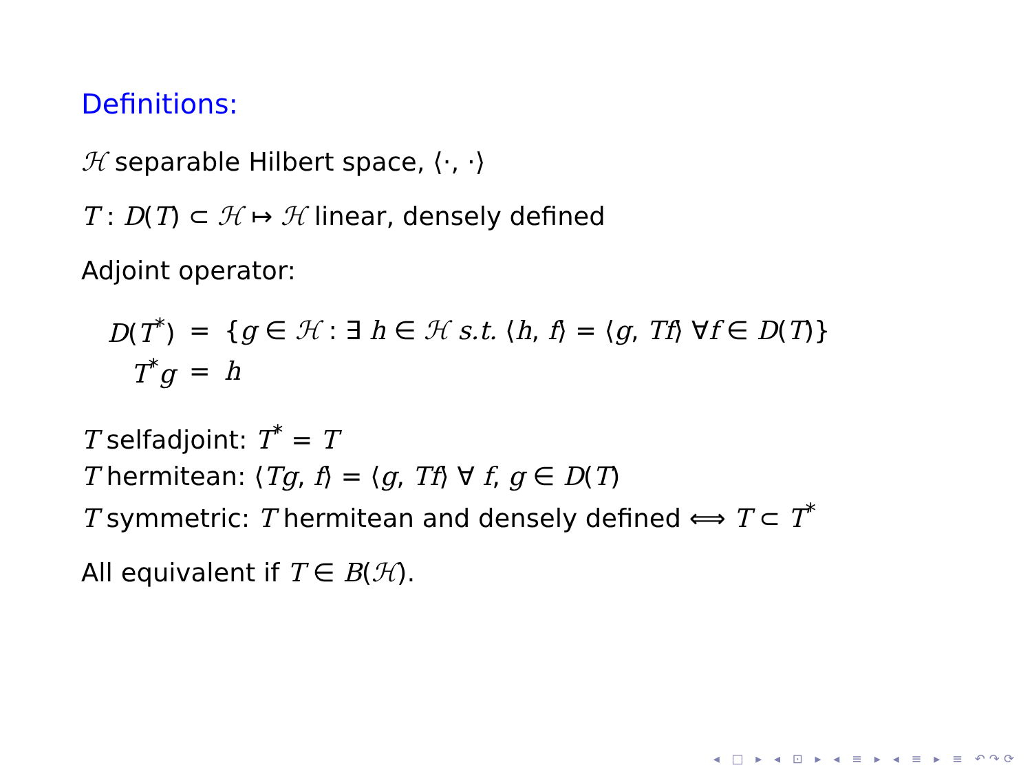Definitions:
ℋ separable Hilbert space, ⟨·, ·⟩
T : D(T) ⊂ ℋ ↦ ℋ linear, densely defined
Adjoint operator:
| D ( T<sup>*</sup>) | = | { g ∈ ℋ : ∃ h ∈ ℋ s.t. ⟨ h , f ⟩ = ⟨ g , Tf ⟩ ∀ f ∈ D ( T )} |
| T<sup>*</sup> g | = | h |
T selfadjoint: T<sup>*</sup> = T
T hermitean: ⟨Tg, f⟩ = ⟨g, Tf⟩ ∀ f, g ∈ D(T)
T symmetric: T hermitean and densely defined ⟺ T ⊂ T<sup>*</sup>
All equivalent if T ∈ B(ℋ).
◂ □ ▸ ◂ ⊡ ▸ ◂ ≡ ▸ ◂ ≡ ▸ ≡ ↶↷⟳